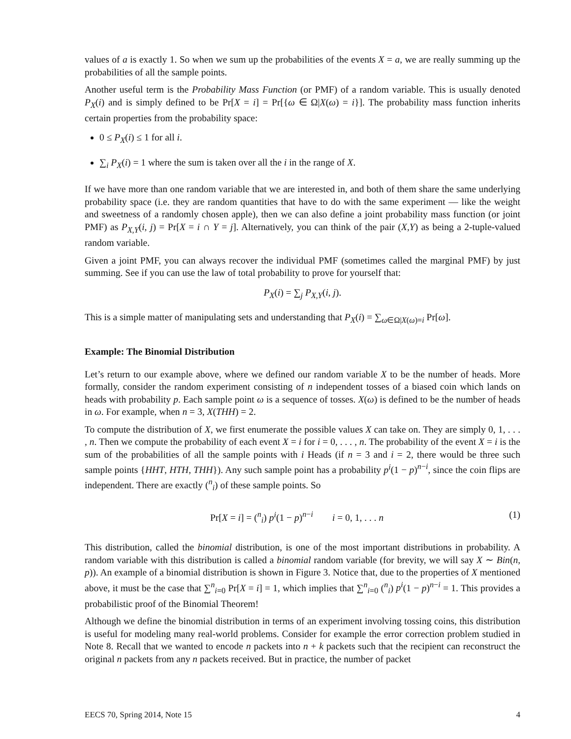values of a is exactly 1. So when we sum up the probabilities of the events X = a, we are really summing up the probabilities of all the sample points.
Another useful term is the Probability Mass Function (or PMF) of a random variable. This is usually denoted P<sub>X</sub>(i) and is simply defined to be Pr[X = i] = Pr[{ω ∈ Ω|X(ω) = i}]. The probability mass function inherits certain properties from the probability space:
0 ≤ P<sub>X</sub>(i) ≤ 1 for all i.
∑<sub>i</sub> P<sub>X</sub>(i) = 1 where the sum is taken over all the i in the range of X.
If we have more than one random variable that we are interested in, and both of them share the same underlying probability space (i.e. they are random quantities that have to do with the same experiment — like the weight and sweetness of a randomly chosen apple), then we can also define a joint probability mass function (or joint PMF) as P<sub>X,Y</sub>(i, j) = Pr[X = i ∩ Y = j]. Alternatively, you can think of the pair (X,Y) as being a 2-tuple-valued random variable.
Given a joint PMF, you can always recover the individual PMF (sometimes called the marginal PMF) by just summing. See if you can use the law of total probability to prove for yourself that:
P<sub>X</sub>(i) = ∑<sub>j</sub> P<sub>X,Y</sub>(i, j).
This is a simple matter of manipulating sets and understanding that P<sub>X</sub>(i) = ∑<sub>ω∈Ω|X(ω)=i</sub> Pr[ω].
Example: The Binomial Distribution
Let’s return to our example above, where we defined our random variable X to be the number of heads. More formally, consider the random experiment consisting of n independent tosses of a biased coin which lands on heads with probability p. Each sample point ω is a sequence of tosses. X(ω) is defined to be the number of heads in ω. For example, when n = 3, X(THH) = 2.
To compute the distribution of X, we first enumerate the possible values X can take on. They are simply 0, 1, . . . , n. Then we compute the probability of each event X = i for i = 0, . . . , n. The probability of the event X = i is the sum of the probabilities of all the sample points with i Heads (if n = 3 and i = 2, there would be three such sample points {HHT, HTH, THH}). Any such sample point has a probability p<sup>i</sup>(1 − p)<sup>n−i</sup>, since the coin flips are independent. There are exactly (<sup>n</sup><sub>i</sub>) of these sample points. So
Pr[X = i] = (<sup>n</sup><sub>i</sub>) p<sup>i</sup>(1 − p)<sup>n−i</sup> i = 0, 1, . . . n (1)
This distribution, called the binomial distribution, is one of the most important distributions in probability. A random variable with this distribution is called a binomial random variable (for brevity, we will say X ∼ Bin(n, p)). An example of a binomial distribution is shown in Figure 3. Notice that, due to the properties of X mentioned above, it must be the case that ∑<sup>n</sup><sub>i=0</sub> Pr[X = i] = 1, which implies that ∑<sup>n</sup><sub>i=0</sub> (<sup>n</sup><sub>i</sub>) p<sup>i</sup>(1 − p)<sup>n−i</sup> = 1. This provides a probabilistic proof of the Binomial Theorem!
Although we define the binomial distribution in terms of an experiment involving tossing coins, this distribution is useful for modeling many real-world problems. Consider for example the error correction problem studied in Note 8. Recall that we wanted to encode n packets into n + k packets such that the recipient can reconstruct the original n packets from any n packets received. But in practice, the number of packet
EECS 70, Spring 2014, Note 15 4